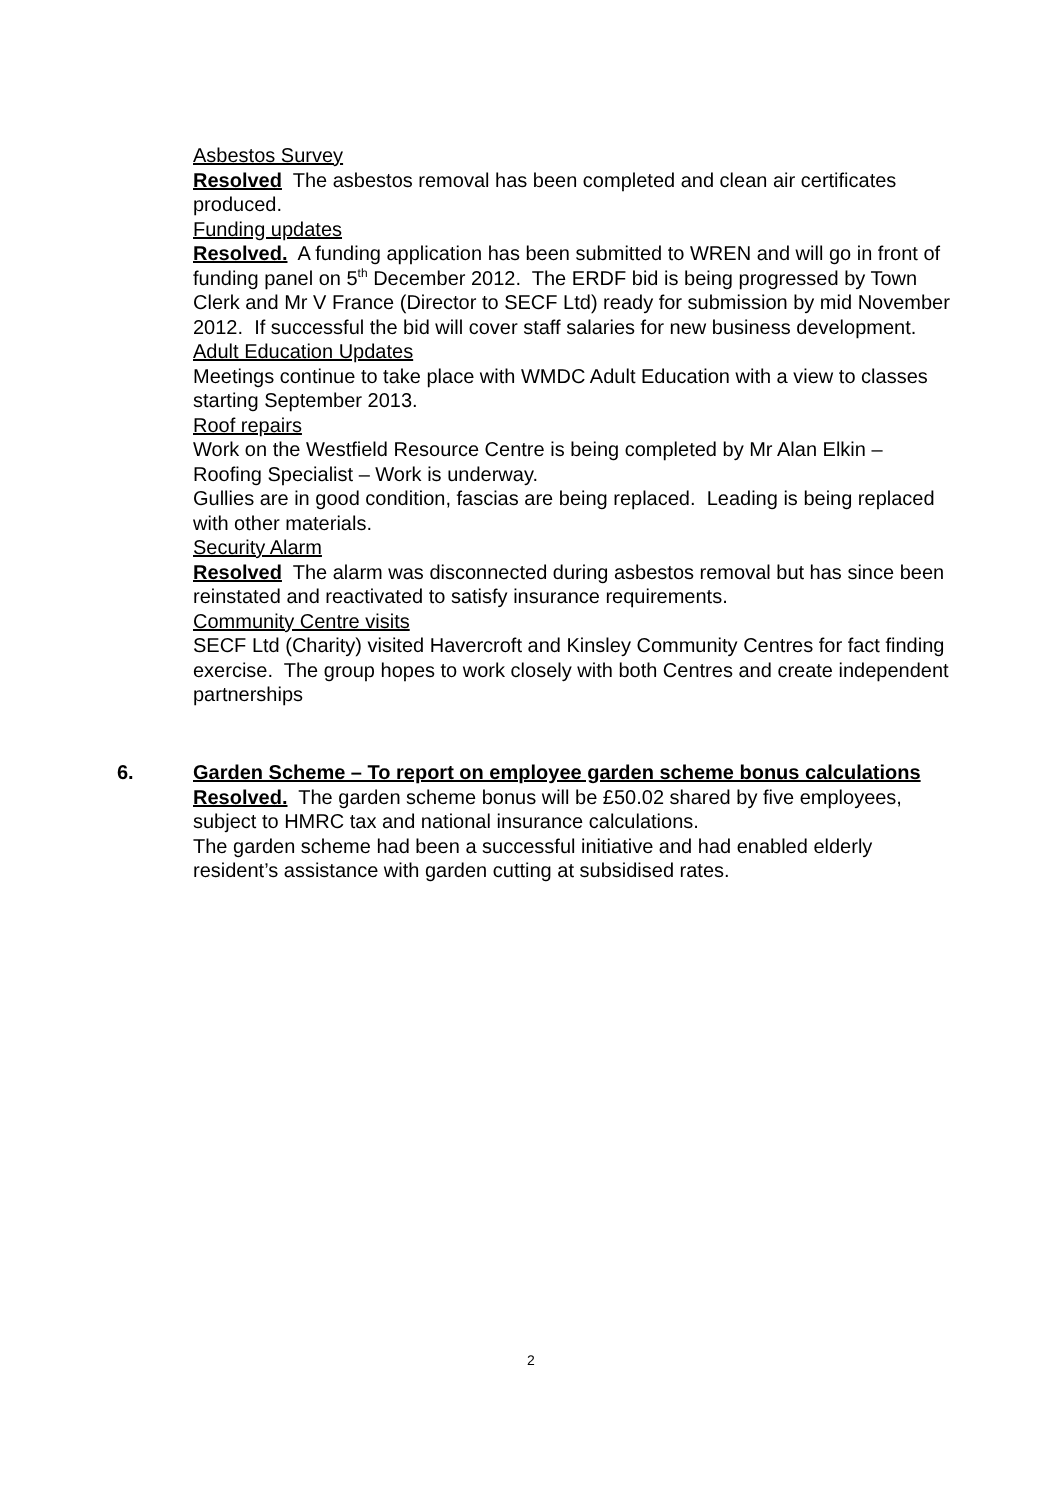Asbestos Survey
Resolved The asbestos removal has been completed and clean air certificates produced.
Funding updates
Resolved. A funding application has been submitted to WREN and will go in front of funding panel on 5<sup>th</sup> December 2012. The ERDF bid is being progressed by Town Clerk and Mr V France (Director to SECF Ltd) ready for submission by mid November 2012. If successful the bid will cover staff salaries for new business development.
Adult Education Updates
Meetings continue to take place with WMDC Adult Education with a view to classes starting September 2013.
Roof repairs
Work on the Westfield Resource Centre is being completed by Mr Alan Elkin – Roofing Specialist – Work is underway.
Gullies are in good condition, fascias are being replaced. Leading is being replaced with other materials.
Security Alarm
Resolved The alarm was disconnected during asbestos removal but has since been reinstated and reactivated to satisfy insurance requirements.
Community Centre visits
SECF Ltd (Charity) visited Havercroft and Kinsley Community Centres for fact finding exercise. The group hopes to work closely with both Centres and create independent partnerships
6. Garden Scheme – To report on employee garden scheme bonus calculations
Resolved. The garden scheme bonus will be £50.02 shared by five employees, subject to HMRC tax and national insurance calculations.
The garden scheme had been a successful initiative and had enabled elderly resident’s assistance with garden cutting at subsidised rates.
2